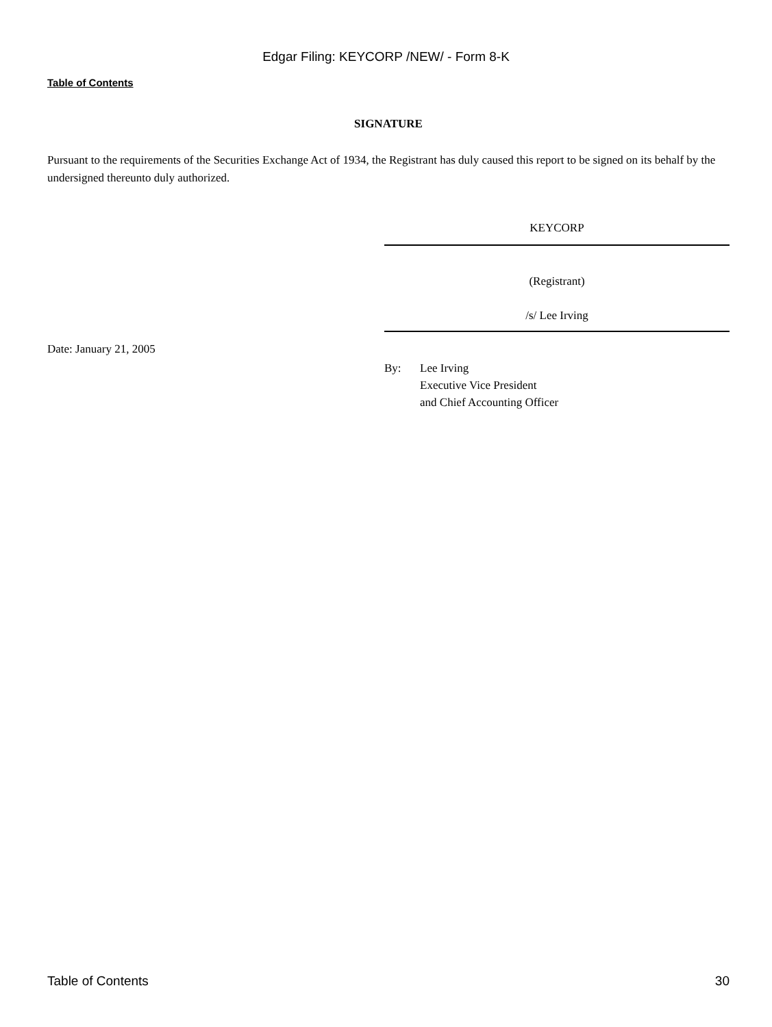Edgar Filing: KEYCORP /NEW/ - Form 8-K
Table of Contents
SIGNATURE
Pursuant to the requirements of the Securities Exchange Act of 1934, the Registrant has duly caused this report to be signed on its behalf by the undersigned thereunto duly authorized.
Date: January 21, 2005 KEYCORP
(Registrant)
/s/ Lee Irving
By: Lee Irving
Executive Vice President
and Chief Accounting Officer
Table of Contents 30